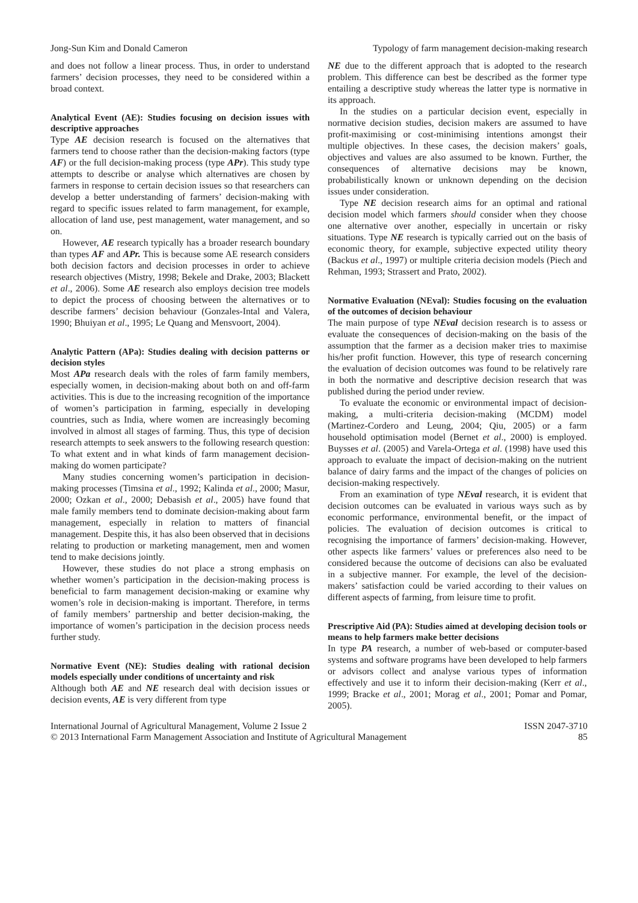Jong-Sun Kim and Donald Cameron Typology of farm management decision-making research
and does not follow a linear process. Thus, in order to understand farmers’ decision processes, they need to be considered within a broad context.
Analytical Event (AE): Studies focusing on decision issues with descriptive approaches
Type AE decision research is focused on the alternatives that farmers tend to choose rather than the decision-making factors (type AF) or the full decision-making process (type APr). This study type attempts to describe or analyse which alternatives are chosen by farmers in response to certain decision issues so that researchers can develop a better understanding of farmers’ decision-making with regard to specific issues related to farm management, for example, allocation of land use, pest management, water management, and so on.
However, AE research typically has a broader research boundary than types AF and APr. This is because some AE research considers both decision factors and decision processes in order to achieve research objectives (Mistry, 1998; Bekele and Drake, 2003; Blackett et al., 2006). Some AE research also employs decision tree models to depict the process of choosing between the alternatives or to describe farmers’ decision behaviour (Gonzales-Intal and Valera, 1990; Bhuiyan et al., 1995; Le Quang and Mensvoort, 2004).
Analytic Pattern (APa): Studies dealing with decision patterns or decision styles
Most APa research deals with the roles of farm family members, especially women, in decision-making about both on and off-farm activities. This is due to the increasing recognition of the importance of women’s participation in farming, especially in developing countries, such as India, where women are increasingly becoming involved in almost all stages of farming. Thus, this type of decision research attempts to seek answers to the following research question: To what extent and in what kinds of farm management decision-making do women participate?
Many studies concerning women’s participation in decision-making processes (Timsina et al., 1992; Kalinda et al., 2000; Masur, 2000; Ozkan et al., 2000; Debasish et al., 2005) have found that male family members tend to dominate decision-making about farm management, especially in relation to matters of financial management. Despite this, it has also been observed that in decisions relating to production or marketing management, men and women tend to make decisions jointly.
However, these studies do not place a strong emphasis on whether women’s participation in the decision-making process is beneficial to farm management decision-making or examine why women’s role in decision-making is important. Therefore, in terms of family members’ partnership and better decision-making, the importance of women’s participation in the decision process needs further study.
Normative Event (NE): Studies dealing with rational decision models especially under conditions of uncertainty and risk
Although both AE and NE research deal with decision issues or decision events, AE is very different from type
NE due to the different approach that is adopted to the research problem. This difference can best be described as the former type entailing a descriptive study whereas the latter type is normative in its approach.
In the studies on a particular decision event, especially in normative decision studies, decision makers are assumed to have profit-maximising or cost-minimising intentions amongst their multiple objectives. In these cases, the decision makers’ goals, objectives and values are also assumed to be known. Further, the consequences of alternative decisions may be known, probabilistically known or unknown depending on the decision issues under consideration.
Type NE decision research aims for an optimal and rational decision model which farmers should consider when they choose one alternative over another, especially in uncertain or risky situations. Type NE research is typically carried out on the basis of economic theory, for example, subjective expected utility theory (Backus et al., 1997) or multiple criteria decision models (Piech and Rehman, 1993; Strassert and Prato, 2002).
Normative Evaluation (NEval): Studies focusing on the evaluation of the outcomes of decision behaviour
The main purpose of type NEval decision research is to assess or evaluate the consequences of decision-making on the basis of the assumption that the farmer as a decision maker tries to maximise his/her profit function. However, this type of research concerning the evaluation of decision outcomes was found to be relatively rare in both the normative and descriptive decision research that was published during the period under review.
To evaluate the economic or environmental impact of decision-making, a multi-criteria decision-making (MCDM) model (Martinez-Cordero and Leung, 2004; Qiu, 2005) or a farm household optimisation model (Bernet et al., 2000) is employed. Buysses et al. (2005) and Varela-Ortega et al. (1998) have used this approach to evaluate the impact of decision-making on the nutrient balance of dairy farms and the impact of the changes of policies on decision-making respectively.
From an examination of type NEval research, it is evident that decision outcomes can be evaluated in various ways such as by economic performance, environmental benefit, or the impact of policies. The evaluation of decision outcomes is critical to recognising the importance of farmers’ decision-making. However, other aspects like farmers’ values or preferences also need to be considered because the outcome of decisions can also be evaluated in a subjective manner. For example, the level of the decision-makers’ satisfaction could be varied according to their values on different aspects of farming, from leisure time to profit.
Prescriptive Aid (PA): Studies aimed at developing decision tools or means to help farmers make better decisions
In type PA research, a number of web-based or computer-based systems and software programs have been developed to help farmers or advisors collect and analyse various types of information effectively and use it to inform their decision-making (Kerr et al., 1999; Bracke et al., 2001; Morag et al., 2001; Pomar and Pomar, 2005).
International Journal of Agricultural Management, Volume 2 Issue 2
© 2013 International Farm Management Association and Institute of Agricultural Management ISSN 2047-3710
85